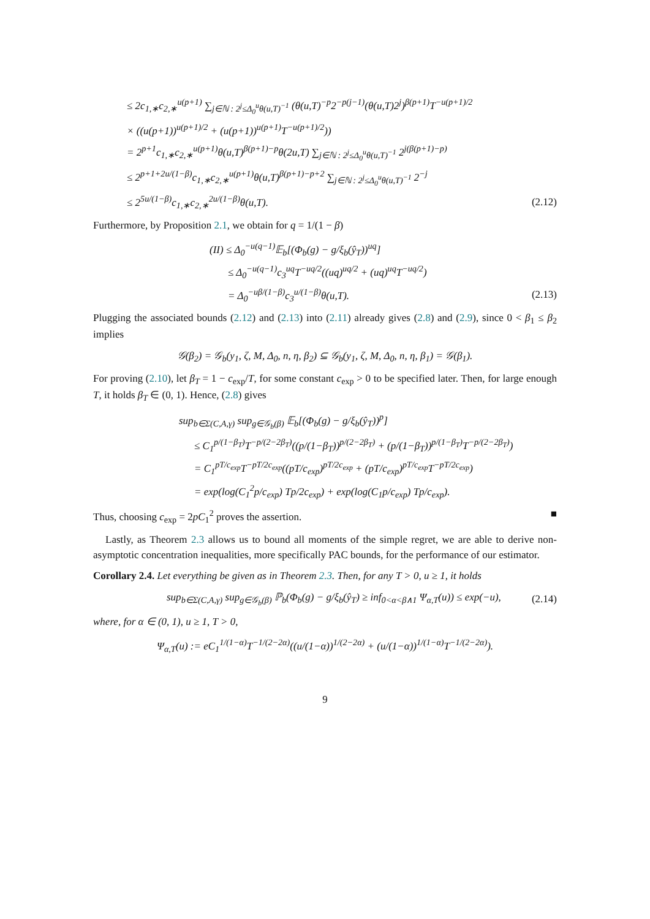≤ 2c<sub>1,∗</sub>c<sub>2,∗</sub><sup>u(p+1)</sup> ∑<sub>j∈ℕ : 2<sup>j</sup>≤Δ<sub>0</sub><sup>u</sup>θ(u,T)<sup>−1</sup></sub> (θ(u,T)<sup>−p</sup>2<sup>−p(j−1)</sup>(θ(u,T)2<sup>j</sup>)<sup>β(p+1)</sup>T<sup>−u(p+1)/2</sup>
× ((u(p+1))<sup>u(p+1)/2</sup> + (u(p+1))<sup>u(p+1)</sup>T<sup>−u(p+1)/2</sup>))
= 2<sup>p+1</sup>c<sub>1,∗</sub>c<sub>2,∗</sub><sup>u(p+1)</sup>θ(u,T)<sup>β(p+1)−p</sup>θ(2u,T) ∑<sub>j∈ℕ : 2<sup>j</sup>≤Δ<sub>0</sub><sup>u</sup>θ(u,T)<sup>−1</sup></sub> 2<sup>j(β(p+1)−p)</sup>
≤ 2<sup>p+1+2u/(1−β)</sup>c<sub>1,∗</sub>c<sub>2,∗</sub><sup>u(p+1)</sup>θ(u,T)<sup>β(p+1)−p+2</sup> ∑<sub>j∈ℕ : 2<sup>j</sup>≤Δ<sub>0</sub><sup>u</sup>θ(u,T)<sup>−1</sup></sub> 2<sup>−j</sup>
≤ 2<sup>5u/(1−β)</sup>c<sub>1,∗</sub>c<sub>2,∗</sub><sup>2u/(1−β)</sup>θ(u,T). (2.12)
Furthermore, by Proposition 2.1, we obtain for q = 1/(1 − β)
(II) ≤ Δ<sub>0</sub><sup>−u(q−1)</sup>𝔼<sub>b</sub>[(Φ<sub>b</sub>(g) − g/ξ<sub>b</sub>(ŷ<sub>T</sub>))<sup>uq</sup>]
≤ Δ<sub>0</sub><sup>−u(q−1)</sup>c<sub>3</sub><sup>uq</sup>T<sup>−uq/2</sup>((uq)<sup>uq/2</sup> + (uq)<sup>uq</sup>T<sup>−uq/2</sup>)
= Δ<sub>0</sub><sup>−uβ/(1−β)</sup>c<sub>3</sub><sup>u/(1−β)</sup>θ(u,T). (2.13)
Plugging the associated bounds (2.12) and (2.13) into (2.11) already gives (2.8) and (2.9), since 0 < β<sub>1</sub> ≤ β<sub>2</sub> implies
𝒢(β<sub>2</sub>) = 𝒢<sub>b</sub>(y<sub>1</sub>, ζ, M, Δ<sub>0</sub>, n, η, β<sub>2</sub>) ⊆ 𝒢<sub>b</sub>(y<sub>1</sub>, ζ, M, Δ<sub>0</sub>, n, η, β<sub>1</sub>) = 𝒢(β<sub>1</sub>).
For proving (2.10), let β<sub>T</sub> = 1 − c<sub>exp</sub>/T, for some constant c<sub>exp</sub> > 0 to be specified later. Then, for large enough T, it holds β<sub>T</sub> ∈ (0, 1). Hence, (2.8) gives
sup<sub>b∈Σ(C,A,γ)</sub> sup<sub>g∈𝒢<sub>b</sub>(β)</sub> 𝔼<sub>b</sub>[(Φ<sub>b</sub>(g) − g/ξ<sub>b</sub>(ŷ<sub>T</sub>))<sup>p</sup>]
≤ C<sub>1</sub><sup>p/(1−β<sub>T</sub>)</sup>T<sup>−p/(2−2β<sub>T</sub>)</sup>((p/(1−β<sub>T</sub>))<sup>p/(2−2β<sub>T</sub>)</sup> + (p/(1−β<sub>T</sub>))<sup>p/(1−β<sub>T</sub>)</sup>T<sup>−p/(2−2β<sub>T</sub>)</sup>)
= C<sub>1</sub><sup>pT/c<sub>exp</sub></sup>T<sup>−pT/2c<sub>exp</sub></sup>((pT/c<sub>exp</sub>)<sup>pT/2c<sub>exp</sub></sup> + (pT/c<sub>exp</sub>)<sup>pT/c<sub>exp</sub></sup>T<sup>−pT/2c<sub>exp</sub></sup>)
= exp(log(C<sub>1</sub><sup>2</sup>p/c<sub>exp</sub>) Tp/2c<sub>exp</sub>) + exp(log(C<sub>1</sub>p/c<sub>exp</sub>) Tp/c<sub>exp</sub>).
Thus, choosing c<sub>exp</sub> = 2pC<sub>1</sub><sup>2</sup> proves the assertion. ■
Lastly, as Theorem 2.3 allows us to bound all moments of the simple regret, we are able to derive non-asymptotic concentration inequalities, more specifically PAC bounds, for the performance of our estimator.
Corollary 2.4. Let everything be given as in Theorem 2.3. Then, for any T > 0, u ≥ 1, it holds
sup<sub>b∈Σ(C,A,γ)</sub> sup<sub>g∈𝒢<sub>b</sub>(β)</sub> ℙ<sub>b</sub>(Φ<sub>b</sub>(g) − g/ξ<sub>b</sub>(ŷ<sub>T</sub>) ≥ inf<sub>0<α<β∧1</sub> Ψ<sub>α,T</sub>(u)) ≤ exp(−u), (2.14)
where, for α ∈ (0, 1), u ≥ 1, T > 0,
Ψ<sub>α,T</sub>(u) := eC<sub>1</sub><sup>1/(1−α)</sup>T<sup>−1/(2−2α)</sup>((u/(1−α))<sup>1/(2−2α)</sup> + (u/(1−α))<sup>1/(1−α)</sup>T<sup>−1/(2−2α)</sup>).
9